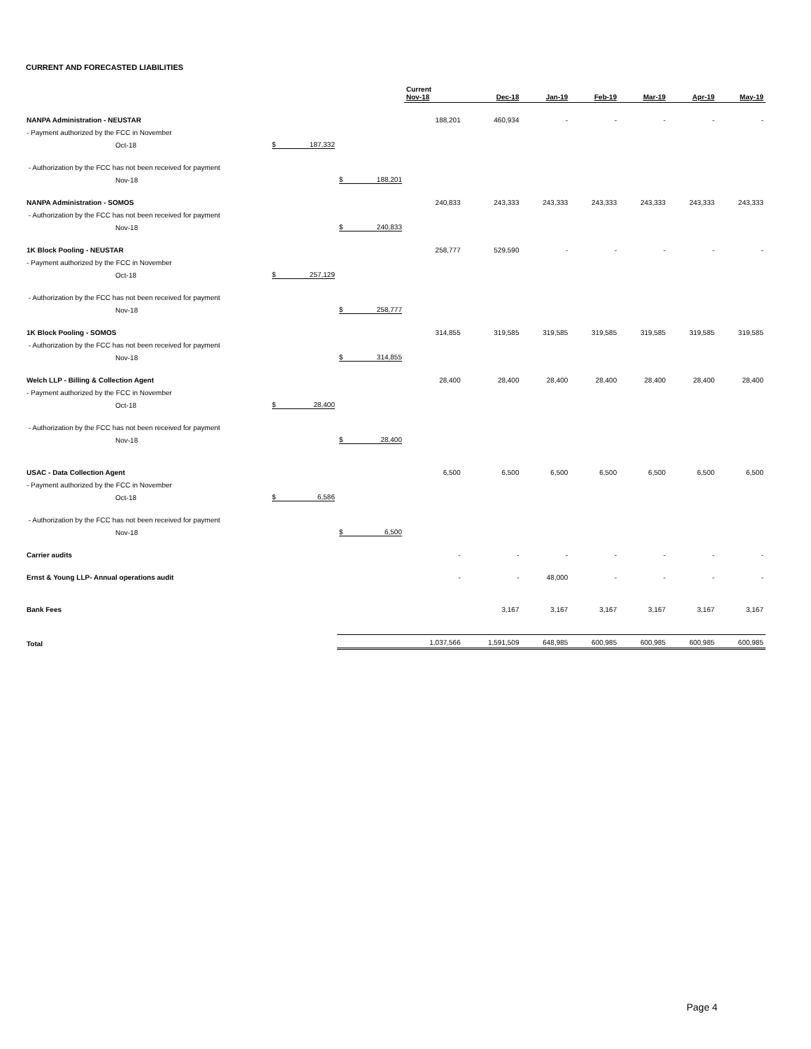CURRENT AND FORECASTED LIABILITIES
| | | | Current Nov-18 | Dec-18 | Jan-19 | Feb-19 | Mar-19 | Apr-19 | May-19 |
| NANPA Administration - NEUSTAR | | | 188,201 | 460,934 | - | - | - | - | - |
| - Payment authorized by the FCC in November | | | | | | | | | |
| Oct-18 | $ 187,332 | | | | | | | | |
| - Authorization by the FCC has not been received for payment | | | | | | | | | |
| Nov-18 | | $ 188,201 | | | | | | | |
| NANPA Administration - SOMOS | | | 240,833 | 243,333 | 243,333 | 243,333 | 243,333 | 243,333 | 243,333 |
| - Authorization by the FCC has not been received for payment | | | | | | | | | |
| Nov-18 | | $ 240,833 | | | | | | | |
| 1K Block Pooling - NEUSTAR | | | 258,777 | 529,590 | - | - | - | - | - |
| - Payment authorized by the FCC in November | | | | | | | | | |
| Oct-18 | $ 257,129 | | | | | | | | |
| - Authorization by the FCC has not been received for payment | | | | | | | | | |
| Nov-18 | | $ 258,777 | | | | | | | |
| 1K Block Pooling - SOMOS | | | 314,855 | 319,585 | 319,585 | 319,585 | 319,585 | 319,585 | 319,585 |
| - Authorization by the FCC has not been received for payment | | | | | | | | | |
| Nov-18 | | $ 314,855 | | | | | | | |
| Welch LLP - Billing & Collection Agent | | | 28,400 | 28,400 | 28,400 | 28,400 | 28,400 | 28,400 | 28,400 |
| - Payment authorized by the FCC in November | | | | | | | | | |
| Oct-18 | $ 28,400 | | | | | | | | |
| - Authorization by the FCC has not been received for payment | | | | | | | | | |
| Nov-18 | | $ 28,400 | | | | | | | |
| USAC - Data Collection Agent | | | 6,500 | 6,500 | 6,500 | 6,500 | 6,500 | 6,500 | 6,500 |
| - Payment authorized by the FCC in November | | | | | | | | | |
| Oct-18 | $ 6,586 | | | | | | | | |
| - Authorization by the FCC has not been received for payment | | | | | | | | | |
| Nov-18 | | $ 6,500 | | | | | | | |
| Carrier audits | | | - | - | - | - | - | - | - |
| Ernst & Young LLP- Annual operations audit | | | - | - | 48,000 | - | - | - | - |
| Bank Fees | | | | 3,167 | 3,167 | 3,167 | 3,167 | 3,167 | 3,167 |
| Total | | | 1,037,566 | 1,591,509 | 648,985 | 600,985 | 600,985 | 600,985 | 600,985 |
Page 4